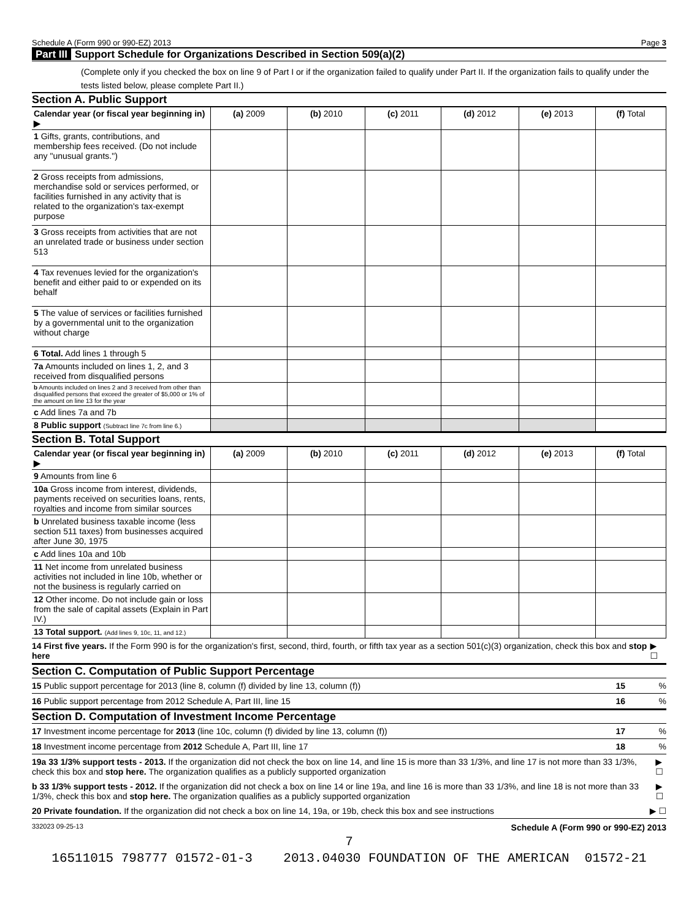Schedule A (Form 990 or 990-EZ) 2013 Page 3
Part III Support Schedule for Organizations Described in Section 509(a)(2)
(Complete only if you checked the box on line 9 of Part I or if the organization failed to qualify under Part II. If the organization fails to qualify under the tests listed below, please complete Part II.)
Section A. Public Support
| Calendar year (or fiscal year beginning in) ▶ | (a) 2009 | (b) 2010 | (c) 2011 | (d) 2012 | (e) 2013 | (f) Total |
| 1 Gifts, grants, contributions, and membership fees received. (Do not include any "unusual grants.") | | | | | | |
| 2 Gross receipts from admissions, merchandise sold or services performed, or facilities furnished in any activity that is related to the organization's tax-exempt purpose | | | | | | |
| 3 Gross receipts from activities that are not an unrelated trade or business under section 513 | | | | | | |
| 4 Tax revenues levied for the organization's benefit and either paid to or expended on its behalf | | | | | | |
| 5 The value of services or facilities furnished by a governmental unit to the organization without charge | | | | | | |
| 6 Total. Add lines 1 through 5 | | | | | | |
| 7a Amounts included on lines 1, 2, and 3 received from disqualified persons | | | | | | |
| b Amounts included on lines 2 and 3 received from other than disqualified persons that exceed the greater of $5,000 or 1% of the amount on line 13 for the year | | | | | | |
| c Add lines 7a and 7b | | | | | | |
| 8 Public support (Subtract line 7c from line 6.) | | | | | | |
Section B. Total Support
| Calendar year (or fiscal year beginning in) ▶ | (a) 2009 | (b) 2010 | (c) 2011 | (d) 2012 | (e) 2013 | (f) Total |
| 9 Amounts from line 6 | | | | | | |
| 10a Gross income from interest, dividends, payments received on securities loans, rents, royalties and income from similar sources | | | | | | |
| b Unrelated business taxable income (less section 511 taxes) from businesses acquired after June 30, 1975 | | | | | | |
| c Add lines 10a and 10b | | | | | | |
| 11 Net income from unrelated business activities not included in line 10b, whether or not the business is regularly carried on | | | | | | |
| 12 Other income. Do not include gain or loss from the sale of capital assets (Explain in Part IV.) | | | | | | |
| 13 Total support. (Add lines 9, 10c, 11, and 12.) | | | | | | |
14 First five years. If the Form 990 is for the organization's first, second, third, fourth, or fifth tax year as a section 501(c)(3) organization, check this box and stop here ▶ ☐
Section C. Computation of Public Support Percentage
15 Public support percentage for 2013 (line 8, column (f) divided by line 13, column (f)) 15 %
16 Public support percentage from 2012 Schedule A, Part III, line 15 16 %
Section D. Computation of Investment Income Percentage
17 Investment income percentage for 2013 (line 10c, column (f) divided by line 13, column (f)) 17 %
18 Investment income percentage from 2012 Schedule A, Part III, line 17 18 %
19a 33 1/3% support tests - 2013. If the organization did not check the box on line 14, and line 15 is more than 33 1/3%, and line 17 is not more than 33 1/3%, check this box and stop here. The organization qualifies as a publicly supported organization ▶ ☐
b 33 1/3% support tests - 2012. If the organization did not check a box on line 14 or line 19a, and line 16 is more than 33 1/3%, and line 18 is not more than 33 1/3%, check this box and stop here. The organization qualifies as a publicly supported organization ▶ ☐
20 Private foundation. If the organization did not check a box on line 14, 19a, or 19b, check this box and see instructions ▶ ☐
332023 09-25-13 Schedule A (Form 990 or 990-EZ) 2013
7
16511015 798777 01572-01-3 2013.04030 FOUNDATION OF THE AMERICAN 01572-21